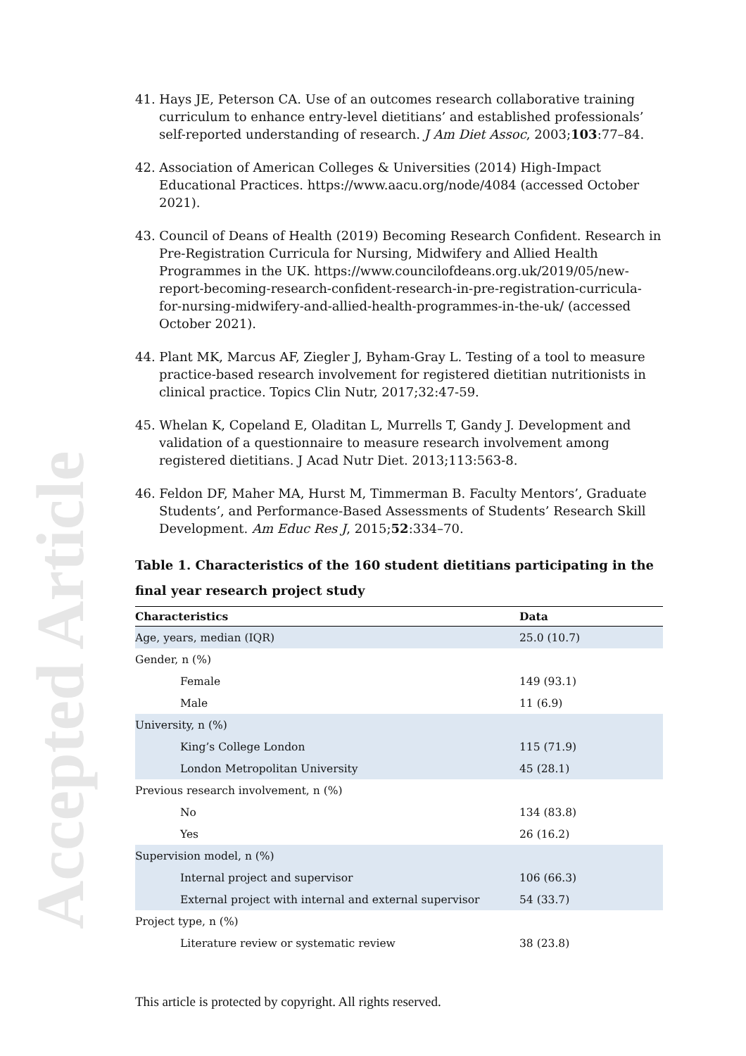Accepted Article
41. Hays JE, Peterson CA. Use of an outcomes research collaborative training curriculum to enhance entry-level dietitians’ and established professionals’ self-reported understanding of research. J Am Diet Assoc, 2003;103:77–84.
42. Association of American Colleges & Universities (2014) High-Impact Educational Practices. https://www.aacu.org/node/4084 (accessed October 2021).
43. Council of Deans of Health (2019) Becoming Research Confident. Research in Pre-Registration Curricula for Nursing, Midwifery and Allied Health Programmes in the UK. https://www.councilofdeans.org.uk/2019/05/new-report-becoming-research-confident-research-in-pre-registration-curricula-for-nursing-midwifery-and-allied-health-programmes-in-the-uk/ (accessed October 2021).
44. Plant MK, Marcus AF, Ziegler J, Byham-Gray L. Testing of a tool to measure practice-based research involvement for registered dietitian nutritionists in clinical practice. Topics Clin Nutr, 2017;32:47-59.
45. Whelan K, Copeland E, Oladitan L, Murrells T, Gandy J. Development and validation of a questionnaire to measure research involvement among registered dietitians. J Acad Nutr Diet. 2013;113:563-8.
46. Feldon DF, Maher MA, Hurst M, Timmerman B. Faculty Mentors’, Graduate Students’, and Performance-Based Assessments of Students’ Research Skill Development. Am Educ Res J, 2015;52:334–70.
Table 1. Characteristics of the 160 student dietitians participating in the final year research project study
| Characteristics | Data |
| --- | --- |
| Age, years, median (IQR) | 25.0 (10.7) |
| Gender, n (%) | |
| Female | 149 (93.1) |
| Male | 11 (6.9) |
| University, n (%) | |
| King’s College London | 115 (71.9) |
| London Metropolitan University | 45 (28.1) |
| Previous research involvement, n (%) | |
| No | 134 (83.8) |
| Yes | 26 (16.2) |
| Supervision model, n (%) | |
| Internal project and supervisor | 106 (66.3) |
| External project with internal and external supervisor | 54 (33.7) |
| Project type, n (%) | |
| Literature review or systematic review | 38 (23.8) |
This article is protected by copyright. All rights reserved.